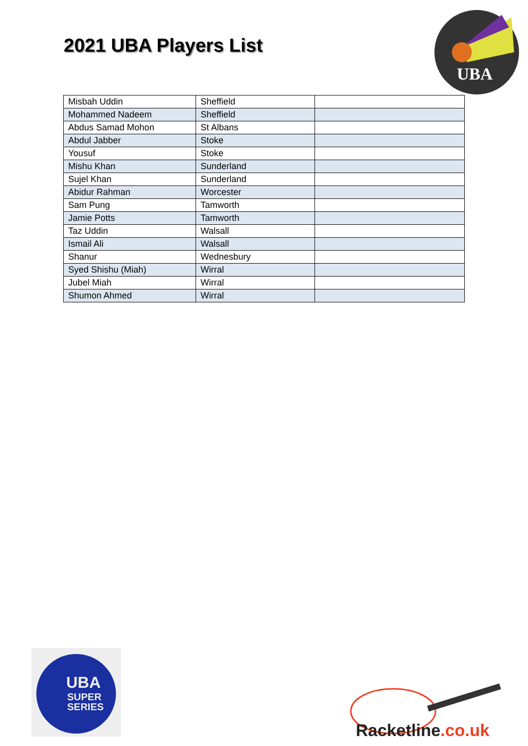2021 UBA Players List
UBA
| Misbah Uddin | Sheffield | |
| Mohammed Nadeem | Sheffield | |
| Abdus Samad Mohon | St Albans | |
| Abdul Jabber | Stoke | |
| Yousuf | Stoke | |
| Mishu Khan | Sunderland | |
| Sujel Khan | Sunderland | |
| Abidur Rahman | Worcester | |
| Sam Pung | Tamworth | |
| Jamie Potts | Tamworth | |
| Taz Uddin | Walsall | |
| Ismail Ali | Walsall | |
| Shanur | Wednesbury | |
| Syed Shishu (Miah) | Wirral | |
| Jubel Miah | Wirral | |
| Shumon Ahmed | Wirral | |
UBA
SUPER
SERIES
Racketline.co.uk